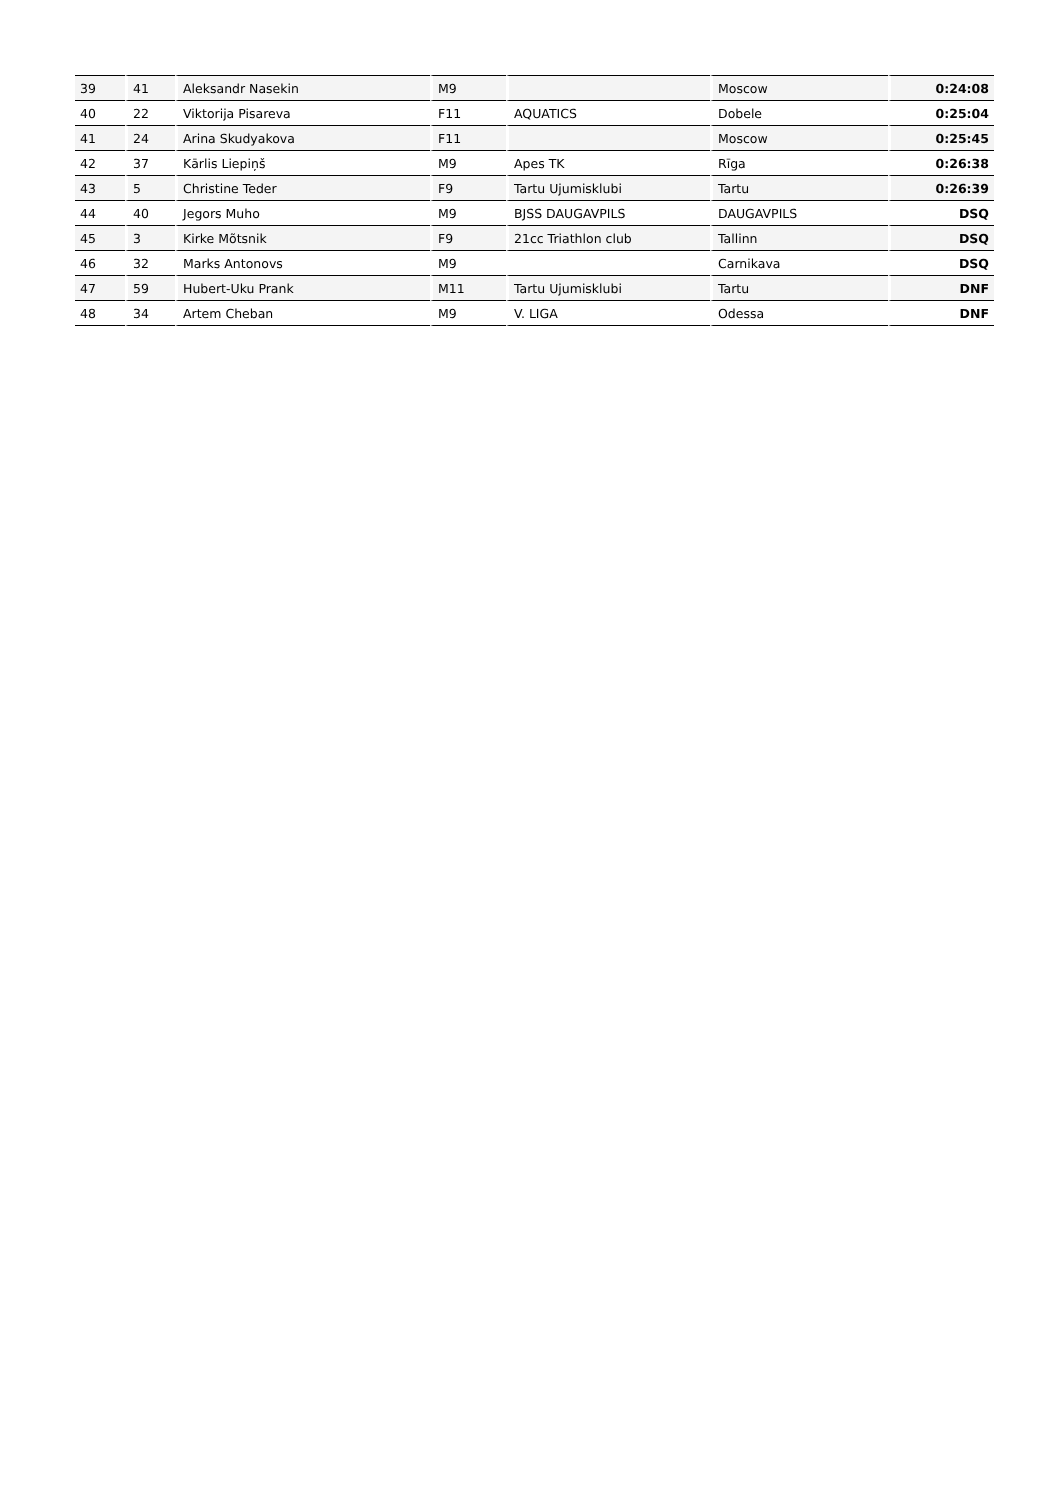| 39 | 41 | Aleksandr Nasekin | M9 | | Moscow | 0:24:08 |
| 40 | 22 | Viktorija Pisareva | F11 | AQUATICS | Dobele | 0:25:04 |
| 41 | 24 | Arina Skudyakova | F11 | | Moscow | 0:25:45 |
| 42 | 37 | Kārlis Liepiņš | M9 | Apes TK | Rīga | 0:26:38 |
| 43 | 5 | Christine Teder | F9 | Tartu Ujumisklubi | Tartu | 0:26:39 |
| 44 | 40 | Jegors Muho | M9 | BJSS DAUGAVPILS | DAUGAVPILS | DSQ |
| 45 | 3 | Kirke Mõtsnik | F9 | 21cc Triathlon club | Tallinn | DSQ |
| 46 | 32 | Marks Antonovs | M9 | | Carnikava | DSQ |
| 47 | 59 | Hubert-Uku Prank | M11 | Tartu Ujumisklubi | Tartu | DNF |
| 48 | 34 | Artem Cheban | M9 | V. LIGA | Odessa | DNF |